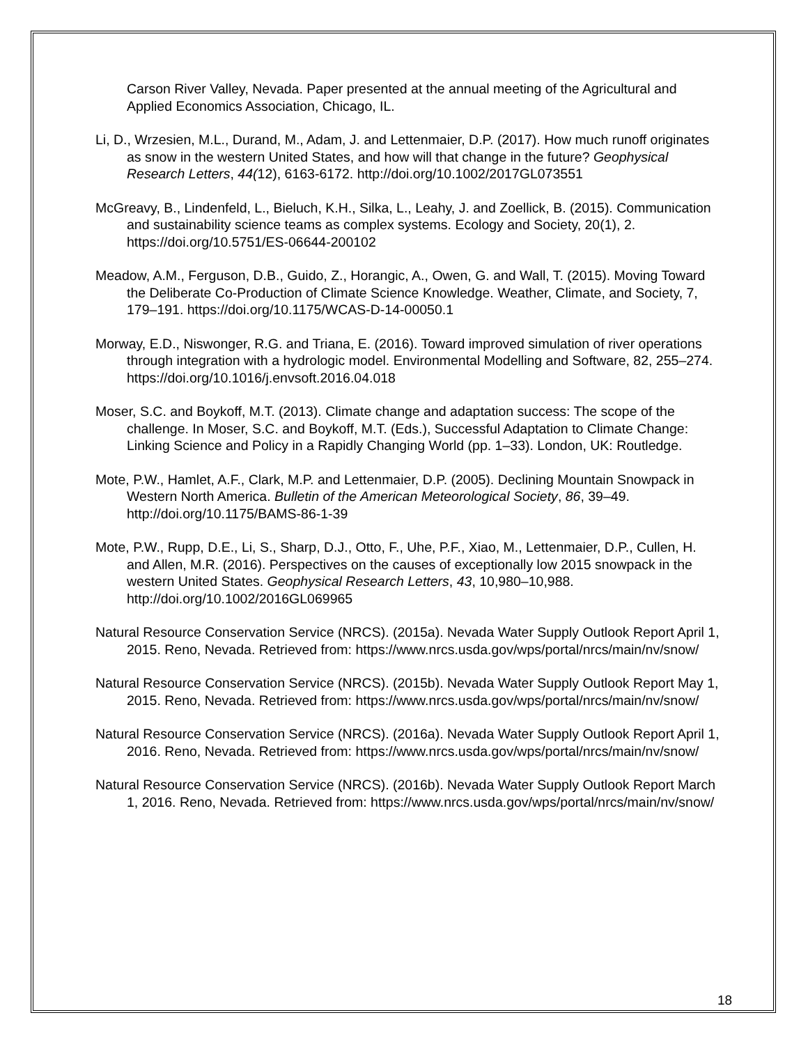Carson River Valley, Nevada. Paper presented at the annual meeting of the Agricultural and Applied Economics Association, Chicago, IL.
Li, D., Wrzesien, M.L., Durand, M., Adam, J. and Lettenmaier, D.P. (2017). How much runoff originates as snow in the western United States, and how will that change in the future? Geophysical Research Letters, 44(12), 6163-6172. http://doi.org/10.1002/2017GL073551
McGreavy, B., Lindenfeld, L., Bieluch, K.H., Silka, L., Leahy, J. and Zoellick, B. (2015). Communication and sustainability science teams as complex systems. Ecology and Society, 20(1), 2. https://doi.org/10.5751/ES-06644-200102
Meadow, A.M., Ferguson, D.B., Guido, Z., Horangic, A., Owen, G. and Wall, T. (2015). Moving Toward the Deliberate Co-Production of Climate Science Knowledge. Weather, Climate, and Society, 7, 179–191. https://doi.org/10.1175/WCAS-D-14-00050.1
Morway, E.D., Niswonger, R.G. and Triana, E. (2016). Toward improved simulation of river operations through integration with a hydrologic model. Environmental Modelling and Software, 82, 255–274. https://doi.org/10.1016/j.envsoft.2016.04.018
Moser, S.C. and Boykoff, M.T. (2013). Climate change and adaptation success: The scope of the challenge. In Moser, S.C. and Boykoff, M.T. (Eds.), Successful Adaptation to Climate Change: Linking Science and Policy in a Rapidly Changing World (pp. 1–33). London, UK: Routledge.
Mote, P.W., Hamlet, A.F., Clark, M.P. and Lettenmaier, D.P. (2005). Declining Mountain Snowpack in Western North America. Bulletin of the American Meteorological Society, 86, 39–49. http://doi.org/10.1175/BAMS-86-1-39
Mote, P.W., Rupp, D.E., Li, S., Sharp, D.J., Otto, F., Uhe, P.F., Xiao, M., Lettenmaier, D.P., Cullen, H. and Allen, M.R. (2016). Perspectives on the causes of exceptionally low 2015 snowpack in the western United States. Geophysical Research Letters, 43, 10,980–10,988. http://doi.org/10.1002/2016GL069965
Natural Resource Conservation Service (NRCS). (2015a). Nevada Water Supply Outlook Report April 1, 2015. Reno, Nevada. Retrieved from: https://www.nrcs.usda.gov/wps/portal/nrcs/main/nv/snow/
Natural Resource Conservation Service (NRCS). (2015b). Nevada Water Supply Outlook Report May 1, 2015. Reno, Nevada. Retrieved from: https://www.nrcs.usda.gov/wps/portal/nrcs/main/nv/snow/
Natural Resource Conservation Service (NRCS). (2016a). Nevada Water Supply Outlook Report April 1, 2016. Reno, Nevada. Retrieved from: https://www.nrcs.usda.gov/wps/portal/nrcs/main/nv/snow/
Natural Resource Conservation Service (NRCS). (2016b). Nevada Water Supply Outlook Report March 1, 2016. Reno, Nevada. Retrieved from: https://www.nrcs.usda.gov/wps/portal/nrcs/main/nv/snow/
18